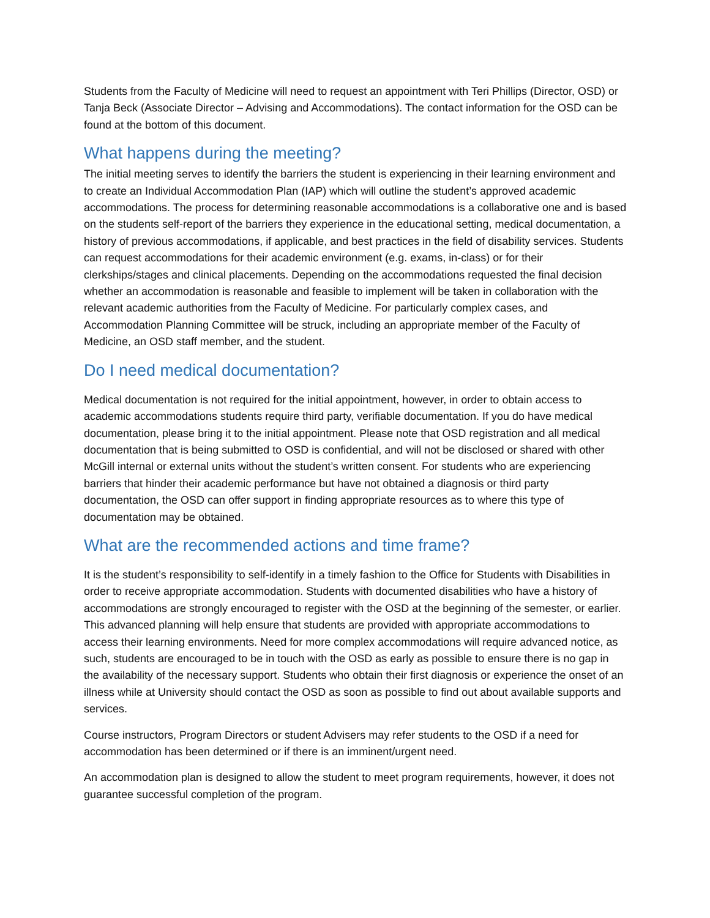Students from the Faculty of Medicine will need to request an appointment with Teri Phillips (Director, OSD) or Tanja Beck (Associate Director – Advising and Accommodations). The contact information for the OSD can be found at the bottom of this document.
What happens during the meeting?
The initial meeting serves to identify the barriers the student is experiencing in their learning environment and to create an Individual Accommodation Plan (IAP) which will outline the student’s approved academic accommodations. The process for determining reasonable accommodations is a collaborative one and is based on the students self-report of the barriers they experience in the educational setting, medical documentation, a history of previous accommodations, if applicable, and best practices in the field of disability services. Students can request accommodations for their academic environment (e.g. exams, in-class) or for their clerkships/stages and clinical placements. Depending on the accommodations requested the final decision whether an accommodation is reasonable and feasible to implement will be taken in collaboration with the relevant academic authorities from the Faculty of Medicine. For particularly complex cases, and Accommodation Planning Committee will be struck, including an appropriate member of the Faculty of Medicine, an OSD staff member, and the student.
Do I need medical documentation?
Medical documentation is not required for the initial appointment, however, in order to obtain access to academic accommodations students require third party, verifiable documentation. If you do have medical documentation, please bring it to the initial appointment. Please note that OSD registration and all medical documentation that is being submitted to OSD is confidential, and will not be disclosed or shared with other McGill internal or external units without the student’s written consent. For students who are experiencing barriers that hinder their academic performance but have not obtained a diagnosis or third party documentation, the OSD can offer support in finding appropriate resources as to where this type of documentation may be obtained.
What are the recommended actions and time frame?
It is the student’s responsibility to self-identify in a timely fashion to the Office for Students with Disabilities in order to receive appropriate accommodation. Students with documented disabilities who have a history of accommodations are strongly encouraged to register with the OSD at the beginning of the semester, or earlier. This advanced planning will help ensure that students are provided with appropriate accommodations to access their learning environments. Need for more complex accommodations will require advanced notice, as such, students are encouraged to be in touch with the OSD as early as possible to ensure there is no gap in the availability of the necessary support. Students who obtain their first diagnosis or experience the onset of an illness while at University should contact the OSD as soon as possible to find out about available supports and services.
Course instructors, Program Directors or student Advisers may refer students to the OSD if a need for accommodation has been determined or if there is an imminent/urgent need.
An accommodation plan is designed to allow the student to meet program requirements, however, it does not guarantee successful completion of the program.